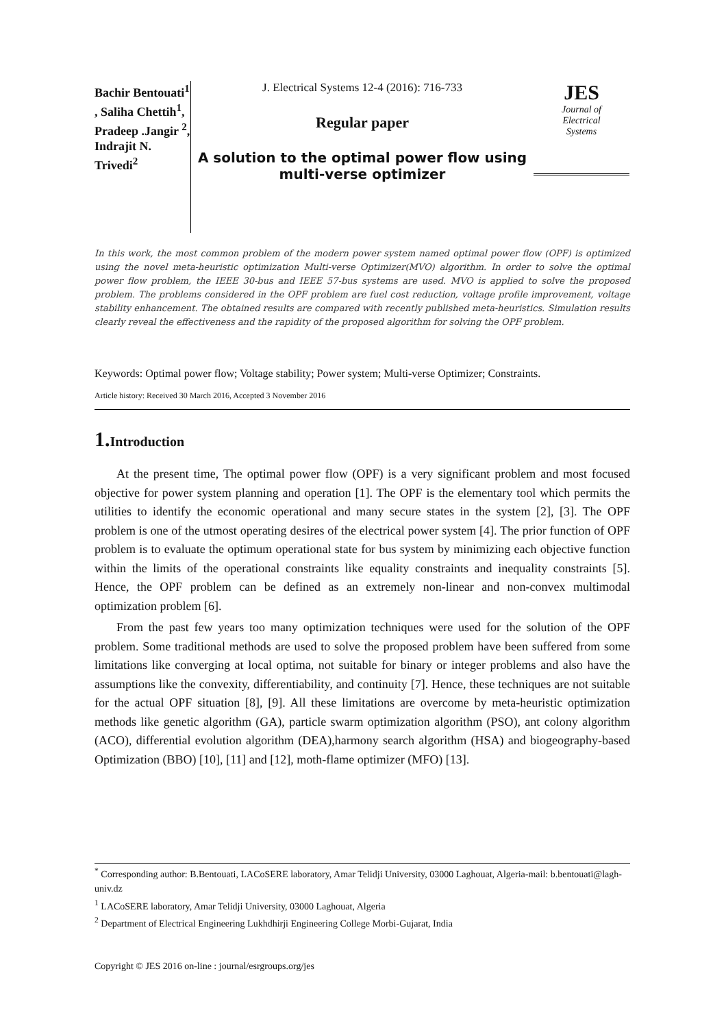Bachir Bentouati<sup>1</sup> , Saliha Chettih<sup>1</sup>, Pradeep .Jangir <sup>2</sup>, Indrajit N. Trivedi<sup>2</sup>
J. Electrical Systems 12-4 (2016): 716-733
Regular paper
A solution to the optimal power flow using multi-verse optimizer
JES
Journal of
Electrical
Systems
In this work, the most common problem of the modern power system named optimal power flow (OPF) is optimized using the novel meta-heuristic optimization Multi-verse Optimizer(MVO) algorithm. In order to solve the optimal power flow problem, the IEEE 30-bus and IEEE 57-bus systems are used. MVO is applied to solve the proposed problem. The problems considered in the OPF problem are fuel cost reduction, voltage profile improvement, voltage stability enhancement. The obtained results are compared with recently published meta-heuristics. Simulation results clearly reveal the effectiveness and the rapidity of the proposed algorithm for solving the OPF problem.
Keywords: Optimal power flow; Voltage stability; Power system; Multi-verse Optimizer; Constraints.
Article history: Received 30 March 2016, Accepted 3 November 2016
1. Introduction
At the present time, The optimal power flow (OPF) is a very significant problem and most focused objective for power system planning and operation [1]. The OPF is the elementary tool which permits the utilities to identify the economic operational and many secure states in the system [2], [3]. The OPF problem is one of the utmost operating desires of the electrical power system [4]. The prior function of OPF problem is to evaluate the optimum operational state for bus system by minimizing each objective function within the limits of the operational constraints like equality constraints and inequality constraints [5]. Hence, the OPF problem can be defined as an extremely non-linear and non-convex multimodal optimization problem [6].
From the past few years too many optimization techniques were used for the solution of the OPF problem. Some traditional methods are used to solve the proposed problem have been suffered from some limitations like converging at local optima, not suitable for binary or integer problems and also have the assumptions like the convexity, differentiability, and continuity [7]. Hence, these techniques are not suitable for the actual OPF situation [8], [9]. All these limitations are overcome by meta-heuristic optimization methods like genetic algorithm (GA), particle swarm optimization algorithm (PSO), ant colony algorithm (ACO), differential evolution algorithm (DEA),harmony search algorithm (HSA) and biogeography-based Optimization (BBO) [10], [11] and [12], moth-flame optimizer (MFO) [13].
<sup>*</sup> Corresponding author: B.Bentouati, LACoSERE laboratory, Amar Telidji University, 03000 Laghouat, Algeria-mail: b.bentouati@lagh-univ.dz
<sup>1</sup> LACoSERE laboratory, Amar Telidji University, 03000 Laghouat, Algeria
<sup>2</sup> Department of Electrical Engineering Lukhdhirji Engineering College Morbi-Gujarat, India
Copyright © JES 2016 on-line : journal/esrgroups.org/jes